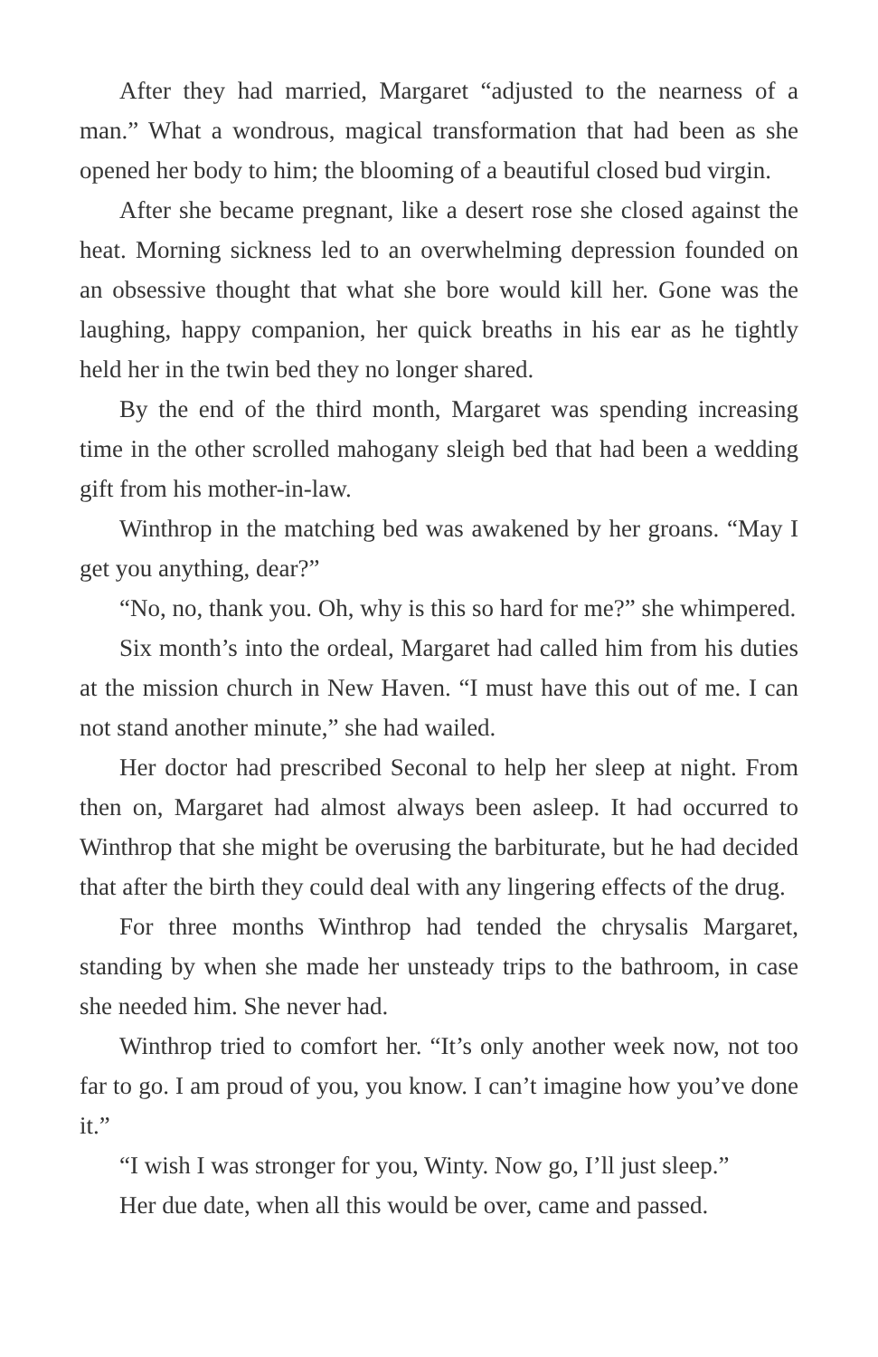After they had married, Margaret “adjusted to the nearness of a man.” What a wondrous, magical transformation that had been as she opened her body to him; the blooming of a beautiful closed bud virgin.
After she became pregnant, like a desert rose she closed against the heat. Morning sickness led to an overwhelming depression founded on an obsessive thought that what she bore would kill her. Gone was the laughing, happy companion, her quick breaths in his ear as he tightly held her in the twin bed they no longer shared.
By the end of the third month, Margaret was spending increasing time in the other scrolled mahogany sleigh bed that had been a wedding gift from his mother-in-law.
Winthrop in the matching bed was awakened by her groans. “May I get you anything, dear?”
“No, no, thank you. Oh, why is this so hard for me?” she whimpered.
Six month’s into the ordeal, Margaret had called him from his duties at the mission church in New Haven. “I must have this out of me. I can not stand another minute,” she had wailed.
Her doctor had prescribed Seconal to help her sleep at night. From then on, Margaret had almost always been asleep. It had occurred to Winthrop that she might be overusing the barbiturate, but he had decided that after the birth they could deal with any lingering effects of the drug.
For three months Winthrop had tended the chrysalis Margaret, standing by when she made her unsteady trips to the bathroom, in case she needed him. She never had.
Winthrop tried to comfort her. “It’s only another week now, not too far to go. I am proud of you, you know. I can’t imagine how you’ve done it.”
“I wish I was stronger for you, Winty. Now go, I’ll just sleep.”
Her due date, when all this would be over, came and passed.